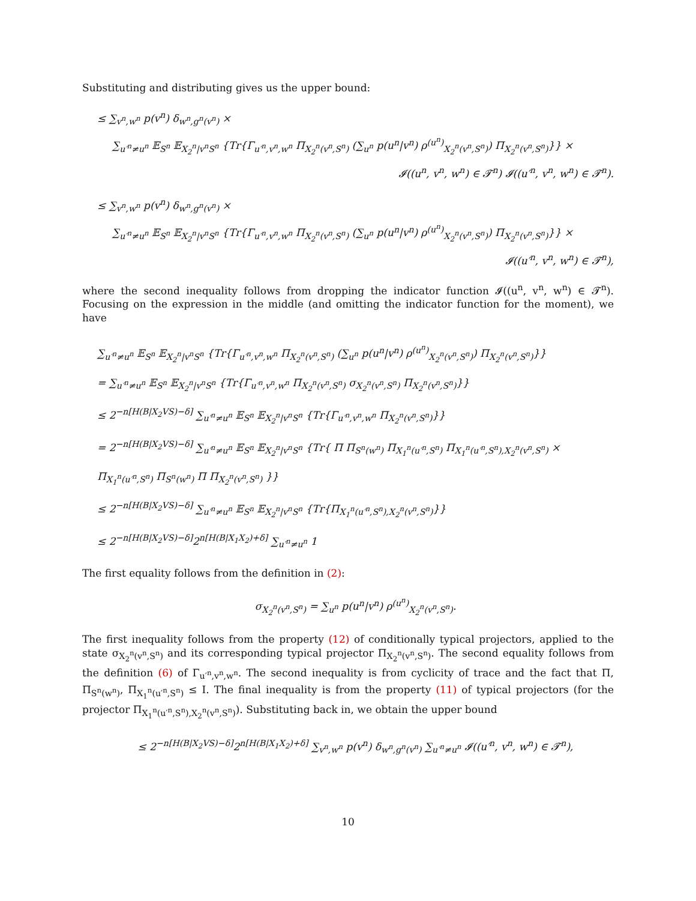Substituting and distributing gives us the upper bound:
≤ ∑<sub>v<sup>n</sup>,w<sup>n</sup></sub> p(v<sup>n</sup>) δ<sub>w<sup>n</sup>,g<sup>n</sup>(v<sup>n</sup>)</sub> ×
∑<sub>u′<sup>n</sup>≠u<sup>n</sup></sub> 𝔼<sub>S<sup>n</sup></sub> 𝔼<sub>X<sub>2</sub><sup>n</sup>|v<sup>n</sup>S<sup>n</sup></sub> {Tr{Γ<sub>u′<sup>n</sup>,v<sup>n</sup>,w<sup>n</sup></sub> Π<sub>X<sub>2</sub><sup>n</sup>(v<sup>n</sup>,S<sup>n</sup>)</sub> (∑<sub>u<sup>n</sup></sub> p(u<sup>n</sup>|v<sup>n</sup>) ρ<sup>(u<sup>n</sup>)</sup><sub>X<sub>2</sub><sup>n</sup>(v<sup>n</sup>,S<sup>n</sup>)</sub>) Π<sub>X<sub>2</sub><sup>n</sup>(v<sup>n</sup>,S<sup>n</sup>)</sub>}} ×
𝓘((u<sup>n</sup>, v<sup>n</sup>, w<sup>n</sup>) ∈ 𝓣<sup>n</sup>) 𝓘((u′<sup>n</sup>, v<sup>n</sup>, w<sup>n</sup>) ∈ 𝓣<sup>n</sup>).
≤ ∑<sub>v<sup>n</sup>,w<sup>n</sup></sub> p(v<sup>n</sup>) δ<sub>w<sup>n</sup>,g<sup>n</sup>(v<sup>n</sup>)</sub> ×
∑<sub>u′<sup>n</sup>≠u<sup>n</sup></sub> 𝔼<sub>S<sup>n</sup></sub> 𝔼<sub>X<sub>2</sub><sup>n</sup>|v<sup>n</sup>S<sup>n</sup></sub> {Tr{Γ<sub>u′<sup>n</sup>,v<sup>n</sup>,w<sup>n</sup></sub> Π<sub>X<sub>2</sub><sup>n</sup>(v<sup>n</sup>,S<sup>n</sup>)</sub> (∑<sub>u<sup>n</sup></sub> p(u<sup>n</sup>|v<sup>n</sup>) ρ<sup>(u<sup>n</sup>)</sup><sub>X<sub>2</sub><sup>n</sup>(v<sup>n</sup>,S<sup>n</sup>)</sub>) Π<sub>X<sub>2</sub><sup>n</sup>(v<sup>n</sup>,S<sup>n</sup>)</sub>}} ×
𝓘((u′<sup>n</sup>, v<sup>n</sup>, w<sup>n</sup>) ∈ 𝓣<sup>n</sup>),
where the second inequality follows from dropping the indicator function 𝓘((u<sup>n</sup>, v<sup>n</sup>, w<sup>n</sup>) ∈ 𝓣<sup>n</sup>). Focusing on the expression in the middle (and omitting the indicator function for the moment), we have
∑<sub>u′<sup>n</sup>≠u<sup>n</sup></sub> 𝔼<sub>S<sup>n</sup></sub> 𝔼<sub>X<sub>2</sub><sup>n</sup>|v<sup>n</sup>S<sup>n</sup></sub> {Tr{Γ<sub>u′<sup>n</sup>,v<sup>n</sup>,w<sup>n</sup></sub> Π<sub>X<sub>2</sub><sup>n</sup>(v<sup>n</sup>,S<sup>n</sup>)</sub> (∑<sub>u<sup>n</sup></sub> p(u<sup>n</sup>|v<sup>n</sup>) ρ<sup>(u<sup>n</sup>)</sup><sub>X<sub>2</sub><sup>n</sup>(v<sup>n</sup>,S<sup>n</sup>)</sub>) Π<sub>X<sub>2</sub><sup>n</sup>(v<sup>n</sup>,S<sup>n</sup>)</sub>}}
= ∑<sub>u′<sup>n</sup>≠u<sup>n</sup></sub> 𝔼<sub>S<sup>n</sup></sub> 𝔼<sub>X<sub>2</sub><sup>n</sup>|v<sup>n</sup>S<sup>n</sup></sub> {Tr{Γ<sub>u′<sup>n</sup>,v<sup>n</sup>,w<sup>n</sup></sub> Π<sub>X<sub>2</sub><sup>n</sup>(v<sup>n</sup>,S<sup>n</sup>)</sub> σ<sub>X<sub>2</sub><sup>n</sup>(v<sup>n</sup>,S<sup>n</sup>)</sub> Π<sub>X<sub>2</sub><sup>n</sup>(v<sup>n</sup>,S<sup>n</sup>)</sub>}}
≤ 2<sup>−n[H(B|X<sub>2</sub>VS)−δ]</sup> ∑<sub>u′<sup>n</sup>≠u<sup>n</sup></sub> 𝔼<sub>S<sup>n</sup></sub> 𝔼<sub>X<sub>2</sub><sup>n</sup>|v<sup>n</sup>S<sup>n</sup></sub> {Tr{Γ<sub>u′<sup>n</sup>,v<sup>n</sup>,w<sup>n</sup></sub> Π<sub>X<sub>2</sub><sup>n</sup>(v<sup>n</sup>,S<sup>n</sup>)</sub>}}
= 2<sup>−n[H(B|X<sub>2</sub>VS)−δ]</sup> ∑<sub>u′<sup>n</sup>≠u<sup>n</sup></sub> 𝔼<sub>S<sup>n</sup></sub> 𝔼<sub>X<sub>2</sub><sup>n</sup>|v<sup>n</sup>S<sup>n</sup></sub> {Tr{ Π Π<sub>S<sup>n</sup>(w<sup>n</sup>)</sub> Π<sub>X<sub>1</sub><sup>n</sup>(u′<sup>n</sup>,S<sup>n</sup>)</sub> Π<sub>X<sub>1</sub><sup>n</sup>(u′<sup>n</sup>,S<sup>n</sup>),X<sub>2</sub><sup>n</sup>(v<sup>n</sup>,S<sup>n</sup>)</sub> × Π<sub>X<sub>1</sub><sup>n</sup>(u′<sup>n</sup>,S<sup>n</sup>)</sub> Π<sub>S<sup>n</sup>(w<sup>n</sup>)</sub> Π Π<sub>X<sub>2</sub><sup>n</sup>(v<sup>n</sup>,S<sup>n</sup>)</sub> }}
≤ 2<sup>−n[H(B|X<sub>2</sub>VS)−δ]</sup> ∑<sub>u′<sup>n</sup>≠u<sup>n</sup></sub> 𝔼<sub>S<sup>n</sup></sub> 𝔼<sub>X<sub>2</sub><sup>n</sup>|v<sup>n</sup>S<sup>n</sup></sub> {Tr{Π<sub>X<sub>1</sub><sup>n</sup>(u′<sup>n</sup>,S<sup>n</sup>),X<sub>2</sub><sup>n</sup>(v<sup>n</sup>,S<sup>n</sup>)</sub>}}
≤ 2<sup>−n[H(B|X<sub>2</sub>VS)−δ]</sup>2<sup>n[H(B|X<sub>1</sub>X<sub>2</sub>)+δ]</sup> ∑<sub>u′<sup>n</sup>≠u<sup>n</sup></sub> 1
The first equality follows from the definition in (2):
σ<sub>X<sub>2</sub><sup>n</sup>(v<sup>n</sup>,S<sup>n</sup>)</sub> = ∑<sub>u<sup>n</sup></sub> p(u<sup>n</sup>|v<sup>n</sup>) ρ<sup>(u<sup>n</sup>)</sup><sub>X<sub>2</sub><sup>n</sup>(v<sup>n</sup>,S<sup>n</sup>)</sub>.
The first inequality follows from the property (12) of conditionally typical projectors, applied to the state σ<sub>X<sub>2</sub><sup>n</sup>(v<sup>n</sup>,S<sup>n</sup>)</sub> and its corresponding typical projector Π<sub>X<sub>2</sub><sup>n</sup>(v<sup>n</sup>,S<sup>n</sup>)</sub>. The second equality follows from the definition (6) of Γ<sub>u′<sup>n</sup>,v<sup>n</sup>,w<sup>n</sup></sub>. The second inequality is from cyclicity of trace and the fact that Π, Π<sub>S<sup>n</sup>(w<sup>n</sup>)</sub>, Π<sub>X<sub>1</sub><sup>n</sup>(u′<sup>n</sup>,S<sup>n</sup>)</sub> ≤ I. The final inequality is from the property (11) of typical projectors (for the projector Π<sub>X<sub>1</sub><sup>n</sup>(u′<sup>n</sup>,S<sup>n</sup>),X<sub>2</sub><sup>n</sup>(v<sup>n</sup>,S<sup>n</sup>)</sub>). Substituting back in, we obtain the upper bound
≤ 2<sup>−n[H(B|X<sub>2</sub>VS)−δ]</sup>2<sup>n[H(B|X<sub>1</sub>X<sub>2</sub>)+δ]</sup> ∑<sub>v<sup>n</sup>,w<sup>n</sup></sub> p(v<sup>n</sup>) δ<sub>w<sup>n</sup>,g<sup>n</sup>(v<sup>n</sup>)</sub> ∑<sub>u′<sup>n</sup>≠u<sup>n</sup></sub> 𝓘((u′<sup>n</sup>, v<sup>n</sup>, w<sup>n</sup>) ∈ 𝓣<sup>n</sup>),
10